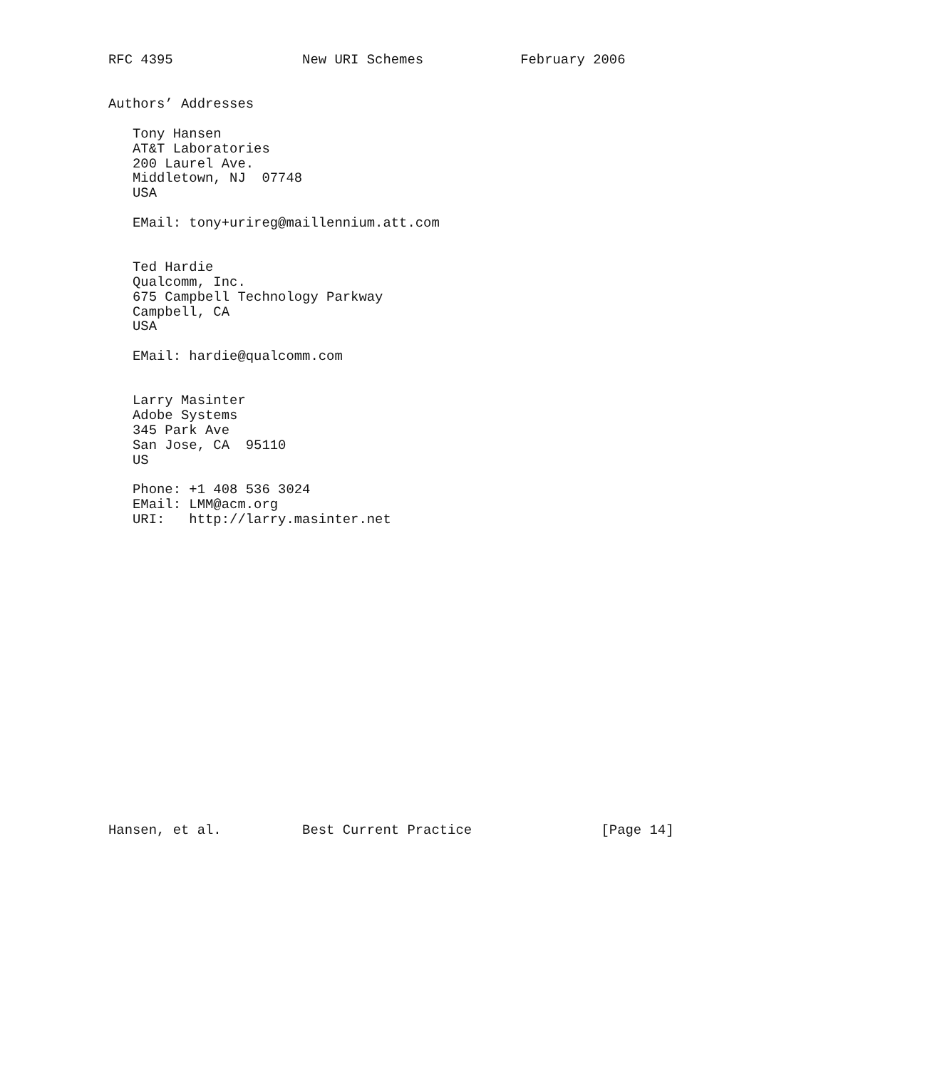RFC 4395                New URI Schemes            February 2006


Authors’ Addresses

   Tony Hansen
   AT&T Laboratories
   200 Laurel Ave.
   Middletown, NJ  07748
   USA

   EMail: tony+urireg@maillennium.att.com


   Ted Hardie
   Qualcomm, Inc.
   675 Campbell Technology Parkway
   Campbell, CA
   USA

   EMail: hardie@qualcomm.com


   Larry Masinter
   Adobe Systems
   345 Park Ave
   San Jose, CA  95110
   US

   Phone: +1 408 536 3024
   EMail: LMM@acm.org
   URI:   http://larry.masinter.net




















Hansen, et al.          Best Current Practice                [Page 14]